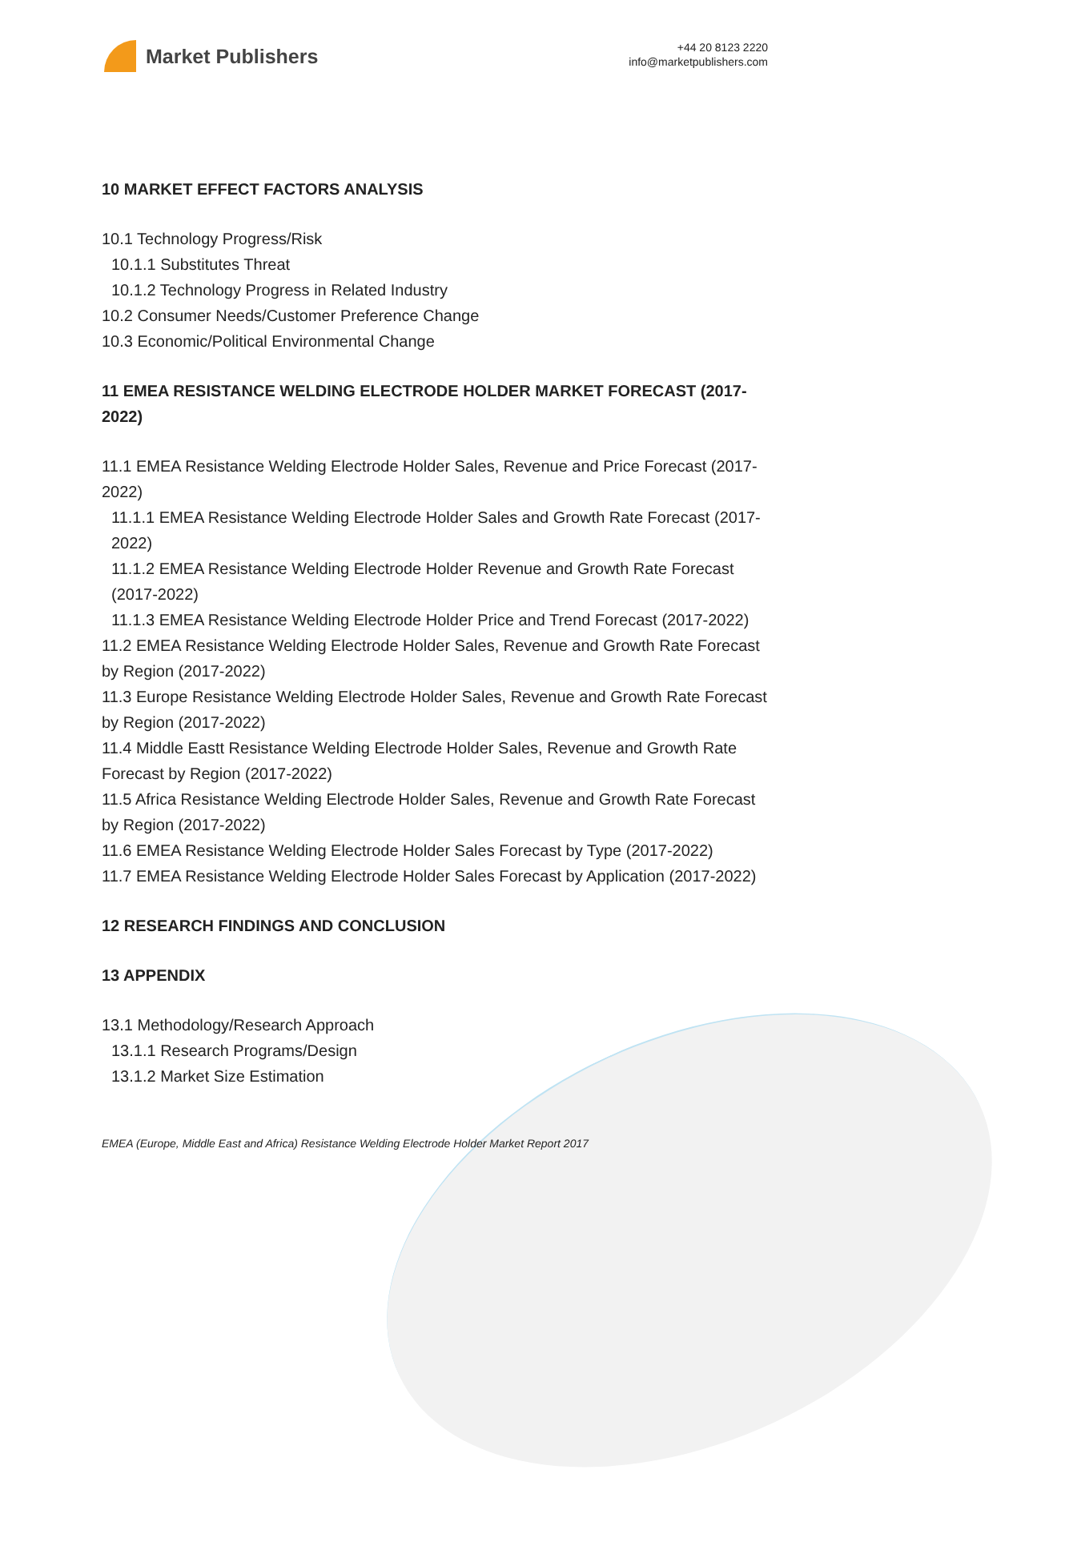Market Publishers
+44 20 8123 2220
info@marketpublishers.com
10 MARKET EFFECT FACTORS ANALYSIS
10.1 Technology Progress/Risk
10.1.1 Substitutes Threat
10.1.2 Technology Progress in Related Industry
10.2 Consumer Needs/Customer Preference Change
10.3 Economic/Political Environmental Change
11 EMEA RESISTANCE WELDING ELECTRODE HOLDER MARKET FORECAST (2017-2022)
11.1 EMEA Resistance Welding Electrode Holder Sales, Revenue and Price Forecast (2017-2022)
11.1.1 EMEA Resistance Welding Electrode Holder Sales and Growth Rate Forecast (2017-2022)
11.1.2 EMEA Resistance Welding Electrode Holder Revenue and Growth Rate Forecast (2017-2022)
11.1.3 EMEA Resistance Welding Electrode Holder Price and Trend Forecast (2017-2022)
11.2 EMEA Resistance Welding Electrode Holder Sales, Revenue and Growth Rate Forecast by Region (2017-2022)
11.3 Europe Resistance Welding Electrode Holder Sales, Revenue and Growth Rate Forecast by Region (2017-2022)
11.4 Middle Eastt Resistance Welding Electrode Holder Sales, Revenue and Growth Rate Forecast by Region (2017-2022)
11.5 Africa Resistance Welding Electrode Holder Sales, Revenue and Growth Rate Forecast by Region (2017-2022)
11.6 EMEA Resistance Welding Electrode Holder Sales Forecast by Type (2017-2022)
11.7 EMEA Resistance Welding Electrode Holder Sales Forecast by Application (2017-2022)
12 RESEARCH FINDINGS AND CONCLUSION
13 APPENDIX
13.1 Methodology/Research Approach
13.1.1 Research Programs/Design
13.1.2 Market Size Estimation
EMEA (Europe, Middle East and Africa) Resistance Welding Electrode Holder Market Report 2017